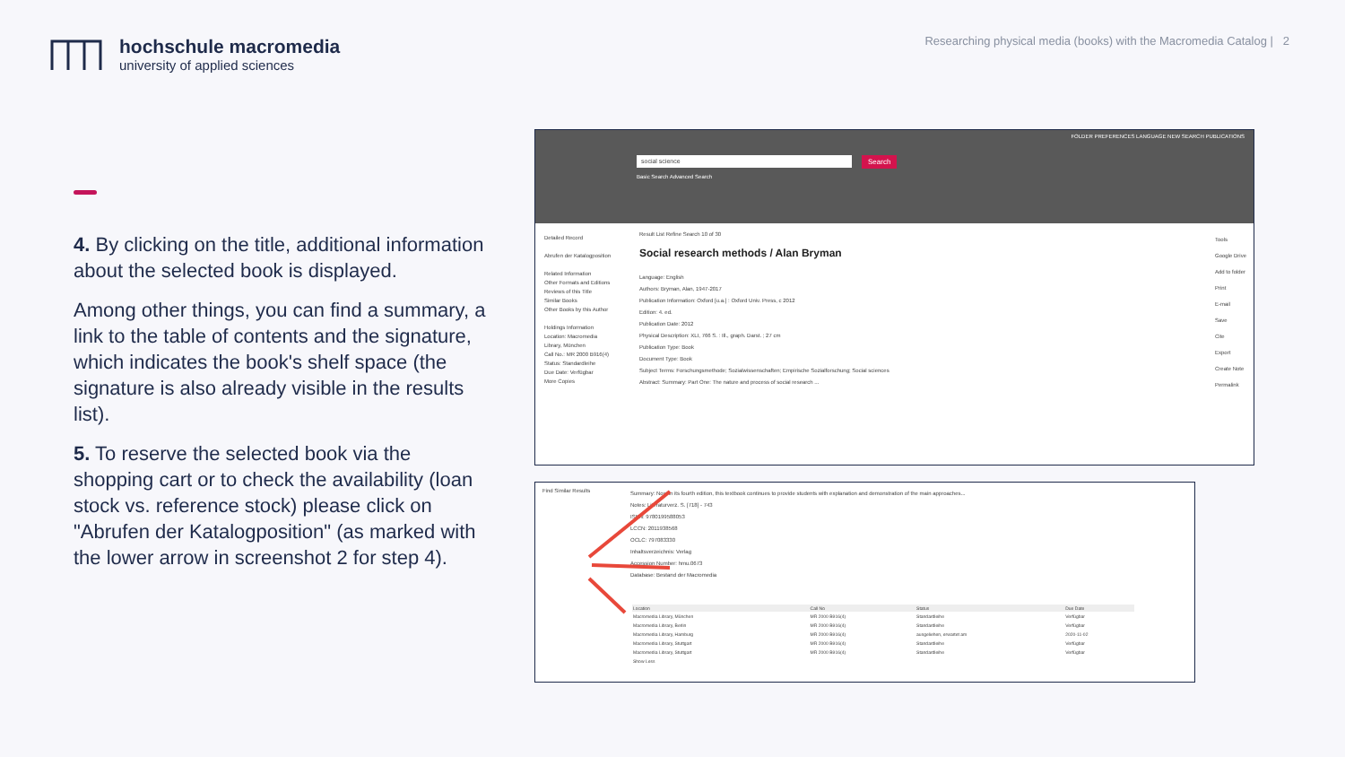hochschule macromedia
university of applied sciences
Researching physical media (books) with the Macromedia Catalog | 2
4. By clicking on the title, additional information about the selected book is displayed.
Among other things, you can find a summary, a link to the table of contents and the signature, which indicates the book's shelf space (the signature is also already visible in the results list).
5. To reserve the selected book via the shopping cart or to check the availability (loan stock vs. reference stock) please click on "Abrufen der Katalogposition" (as marked with the lower arrow in screenshot 2 for step 4).
FOLDER PREFERENCES LANGUAGE NEW SEARCH PUBLICATIONS
social science Search
Basic Search Advanced Search
Detailed Record
Abrufen der Katalogposition
Related Information
Other Formats and Editions
Reviews of this Title
Similar Books
Other Books by this Author
Holdings Information
Location: Macromedia Library, München
Call No.: MR 2000 B916(4)
Status: Standardleihe
Due Date: Verfügbar
More Copies
Result List Refine Search 10 of 30
Social research methods / Alan Bryman
Language: English
Authors: Bryman, Alan, 1947-2017
Publication Information: Oxford [u.a.] : Oxford Univ. Press, c 2012
Edition: 4. ed.
Publication Date: 2012
Physical Description: XLI, 766 S. : Ill., graph. Darst. ; 27 cm
Publication Type: Book
Document Type: Book
Subject Terms: Forschungsmethode; Sozialwissenschaften; Empirische Sozialforschung; Social sciences
Abstract: Summary: Part One: The nature and process of social research ...
Tools
Google Drive
Add to folder
Print
E-mail
Save
Cite
Export
Create Note
Permalink
Find Similar Results
Summary: Now in its fourth edition, this textbook continues to provide students with explanation and demonstration of the main approaches...
Notes: Literaturverz. S. [718] - 743
ISBN: 9780199588053
LCCN: 2011938568
OCLC: 797083330
Inhaltsverzeichnis: Verlag
Accession Number: hmu.0673
Database: Bestand der Macromedia
| Location | Call No | Status | Due Date |
| --- | --- | --- | --- |
| Macromedia Library, München | MR 2000 B916(4) | Standardleihe | Verfügbar |
| Macromedia Library, Berlin | MR 2000 B916(4) | Standardleihe | Verfügbar |
| Macromedia Library, Hamburg | MR 2000 B916(4) | ausgeliehen, erwartet am | 2020-11-02 |
| Macromedia Library, Stuttgart | MR 2000 B916(4) | Standardleihe | Verfügbar |
| Macromedia Library, Stuttgart | MR 2000 B916(4) | Standardleihe | Verfügbar |
| Show Less | | | |